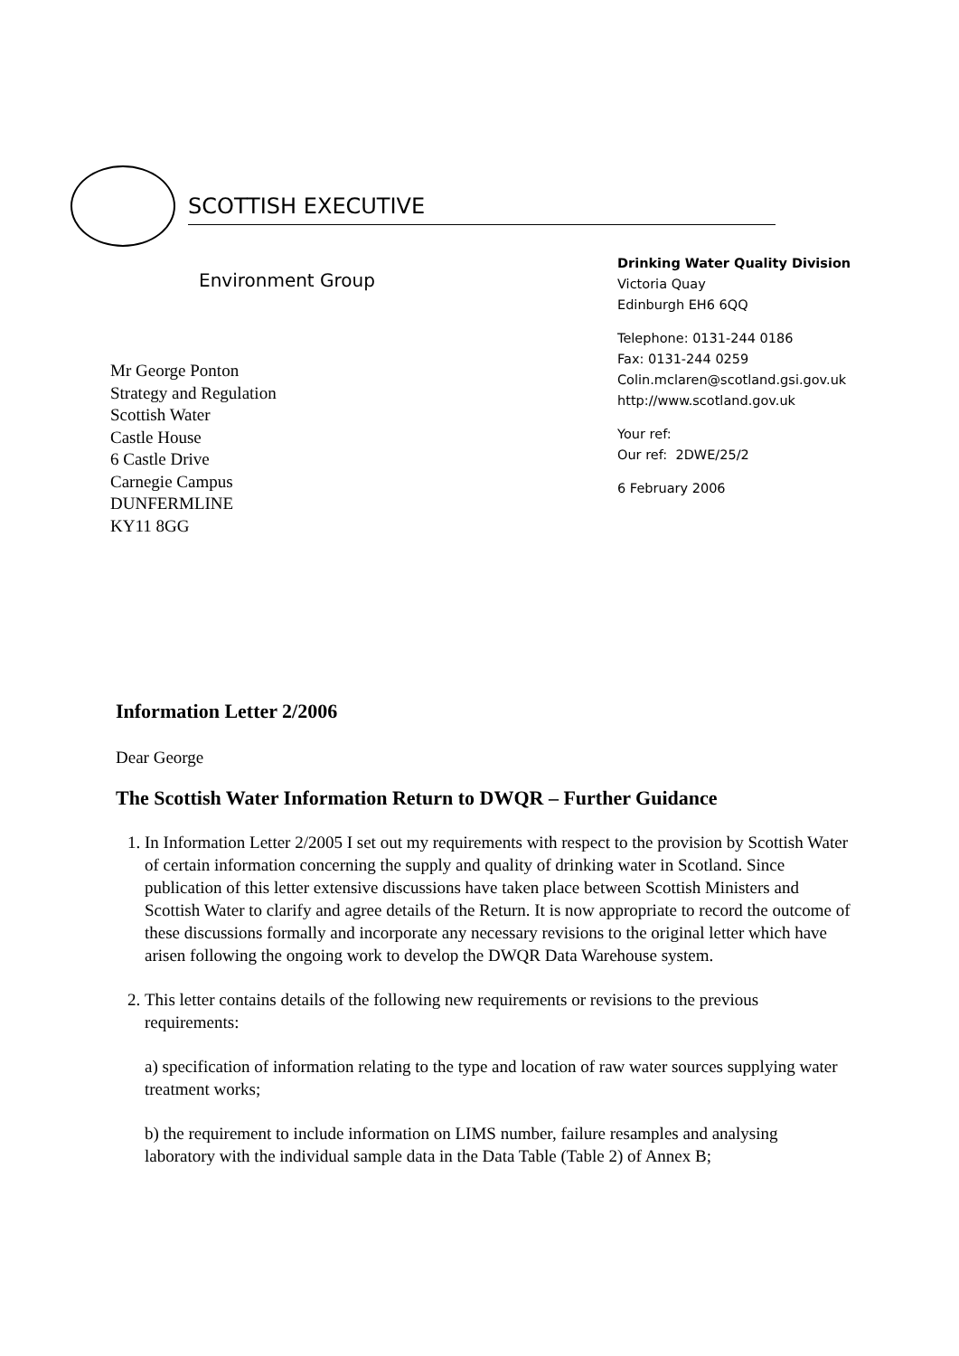SCOTTISH EXECUTIVE
Environment Group
Mr George Ponton
Strategy and Regulation
Scottish Water
Castle House
6 Castle Drive
Carnegie Campus
DUNFERMLINE
KY11 8GG
Drinking Water Quality Division
Victoria Quay
Edinburgh EH6 6QQ
Telephone: 0131-244 0186
Fax: 0131-244 0259
Colin.mclaren@scotland.gsi.gov.uk
http://www.scotland.gov.uk
Your ref:
Our ref: 2DWE/25/2
6 February 2006
Information Letter 2/2006
Dear George
The Scottish Water Information Return to DWQR – Further Guidance
1. In Information Letter 2/2005 I set out my requirements with respect to the provision by Scottish Water of certain information concerning the supply and quality of drinking water in Scotland. Since publication of this letter extensive discussions have taken place between Scottish Ministers and Scottish Water to clarify and agree details of the Return. It is now appropriate to record the outcome of these discussions formally and incorporate any necessary revisions to the original letter which have arisen following the ongoing work to develop the DWQR Data Warehouse system.
2. This letter contains details of the following new requirements or revisions to the previous requirements:
a) specification of information relating to the type and location of raw water sources supplying water treatment works;
b) the requirement to include information on LIMS number, failure resamples and analysing laboratory with the individual sample data in the Data Table (Table 2) of Annex B;